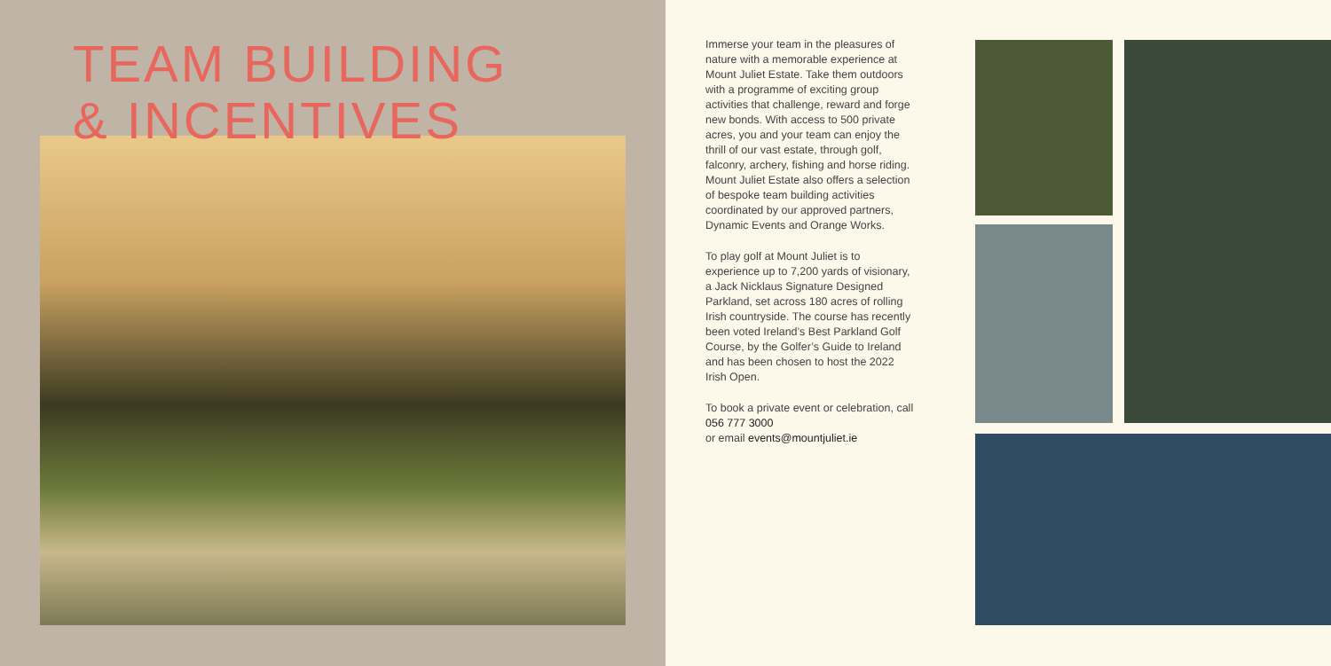TEAM BUILDING
& INCENTIVES
Immerse your team in the pleasures of nature with a memorable experience at Mount Juliet Estate. Take them outdoors with a programme of exciting group activities that challenge, reward and forge new bonds. With access to 500 private acres, you and your team can enjoy the thrill of our vast estate, through golf, falconry, archery, fishing and horse riding. Mount Juliet Estate also offers a selection of bespoke team building activities coordinated by our approved partners, Dynamic Events and Orange Works.
To play golf at Mount Juliet is to experience up to 7,200 yards of visionary, a Jack Nicklaus Signature Designed Parkland, set across 180 acres of rolling Irish countryside. The course has recently been voted Ireland’s Best Parkland Golf Course, by the Golfer’s Guide to Ireland and has been chosen to host the 2022 Irish Open.
To book a private event or celebration, call 056 777 3000
or email events@mountjuliet.ie